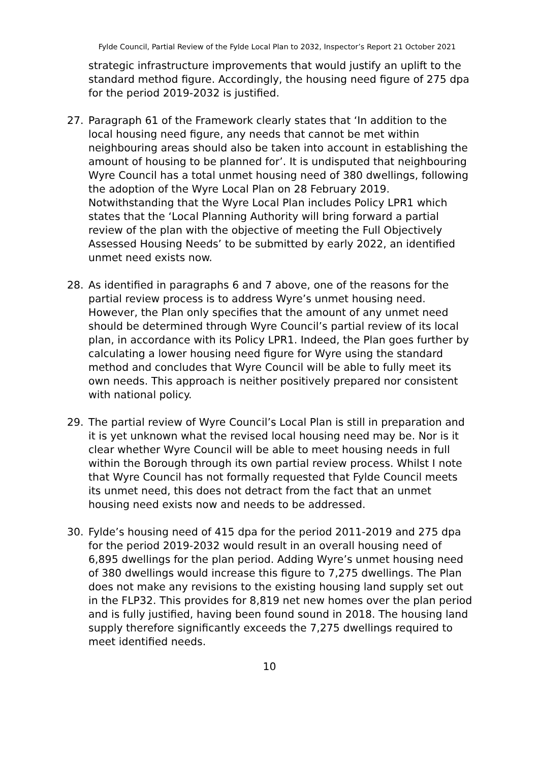Fylde Council, Partial Review of the Fylde Local Plan to 2032, Inspector’s Report 21 October 2021
strategic infrastructure improvements that would justify an uplift to the standard method figure. Accordingly, the housing need figure of 275 dpa for the period 2019-2032 is justified.
27. Paragraph 61 of the Framework clearly states that ‘In addition to the local housing need figure, any needs that cannot be met within neighbouring areas should also be taken into account in establishing the amount of housing to be planned for’. It is undisputed that neighbouring Wyre Council has a total unmet housing need of 380 dwellings, following the adoption of the Wyre Local Plan on 28 February 2019. Notwithstanding that the Wyre Local Plan includes Policy LPR1 which states that the ‘Local Planning Authority will bring forward a partial review of the plan with the objective of meeting the Full Objectively Assessed Housing Needs’ to be submitted by early 2022, an identified unmet need exists now.
28. As identified in paragraphs 6 and 7 above, one of the reasons for the partial review process is to address Wyre’s unmet housing need. However, the Plan only specifies that the amount of any unmet need should be determined through Wyre Council’s partial review of its local plan, in accordance with its Policy LPR1. Indeed, the Plan goes further by calculating a lower housing need figure for Wyre using the standard method and concludes that Wyre Council will be able to fully meet its own needs. This approach is neither positively prepared nor consistent with national policy.
29. The partial review of Wyre Council’s Local Plan is still in preparation and it is yet unknown what the revised local housing need may be. Nor is it clear whether Wyre Council will be able to meet housing needs in full within the Borough through its own partial review process. Whilst I note that Wyre Council has not formally requested that Fylde Council meets its unmet need, this does not detract from the fact that an unmet housing need exists now and needs to be addressed.
30. Fylde’s housing need of 415 dpa for the period 2011-2019 and 275 dpa for the period 2019-2032 would result in an overall housing need of 6,895 dwellings for the plan period. Adding Wyre’s unmet housing need of 380 dwellings would increase this figure to 7,275 dwellings. The Plan does not make any revisions to the existing housing land supply set out in the FLP32. This provides for 8,819 net new homes over the plan period and is fully justified, having been found sound in 2018. The housing land supply therefore significantly exceeds the 7,275 dwellings required to meet identified needs.
10